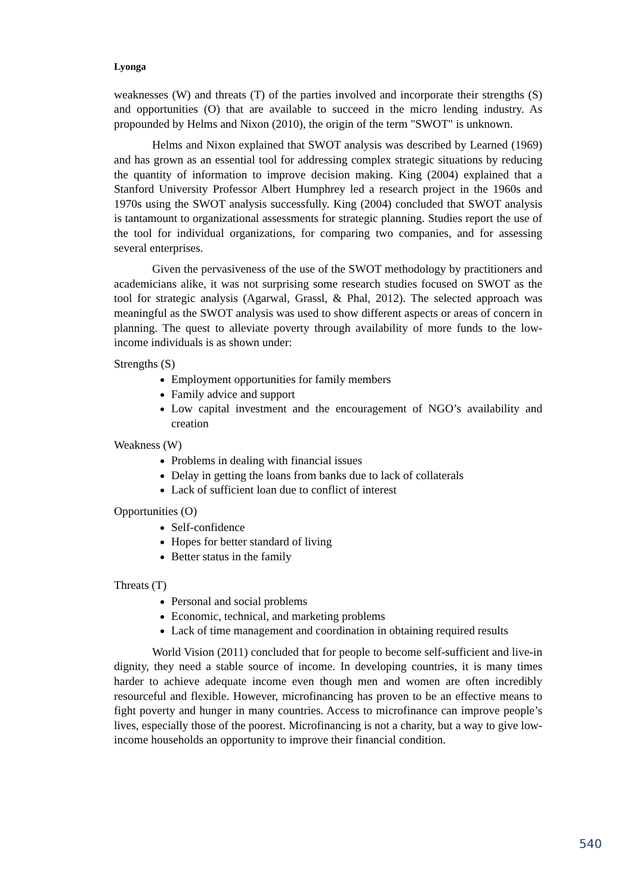Lyonga
weaknesses (W) and threats (T) of the parties involved and incorporate their strengths (S) and opportunities (O) that are available to succeed in the micro lending industry. As propounded by Helms and Nixon (2010), the origin of the term "SWOT" is unknown.
Helms and Nixon explained that SWOT analysis was described by Learned (1969) and has grown as an essential tool for addressing complex strategic situations by reducing the quantity of information to improve decision making. King (2004) explained that a Stanford University Professor Albert Humphrey led a research project in the 1960s and 1970s using the SWOT analysis successfully. King (2004) concluded that SWOT analysis is tantamount to organizational assessments for strategic planning. Studies report the use of the tool for individual organizations, for comparing two companies, and for assessing several enterprises.
Given the pervasiveness of the use of the SWOT methodology by practitioners and academicians alike, it was not surprising some research studies focused on SWOT as the tool for strategic analysis (Agarwal, Grassl, & Phal, 2012). The selected approach was meaningful as the SWOT analysis was used to show different aspects or areas of concern in planning. The quest to alleviate poverty through availability of more funds to the low-income individuals is as shown under:
Strengths (S)
Employment opportunities for family members
Family advice and support
Low capital investment and the encouragement of NGO’s availability and creation
Weakness (W)
Problems in dealing with financial issues
Delay in getting the loans from banks due to lack of collaterals
Lack of sufficient loan due to conflict of interest
Opportunities (O)
Self-confidence
Hopes for better standard of living
Better status in the family
Threats (T)
Personal and social problems
Economic, technical, and marketing problems
Lack of time management and coordination in obtaining required results
World Vision (2011) concluded that for people to become self-sufficient and live-in dignity, they need a stable source of income. In developing countries, it is many times harder to achieve adequate income even though men and women are often incredibly resourceful and flexible. However, microfinancing has proven to be an effective means to fight poverty and hunger in many countries. Access to microfinance can improve people’s lives, especially those of the poorest. Microfinancing is not a charity, but a way to give low-income households an opportunity to improve their financial condition.
540